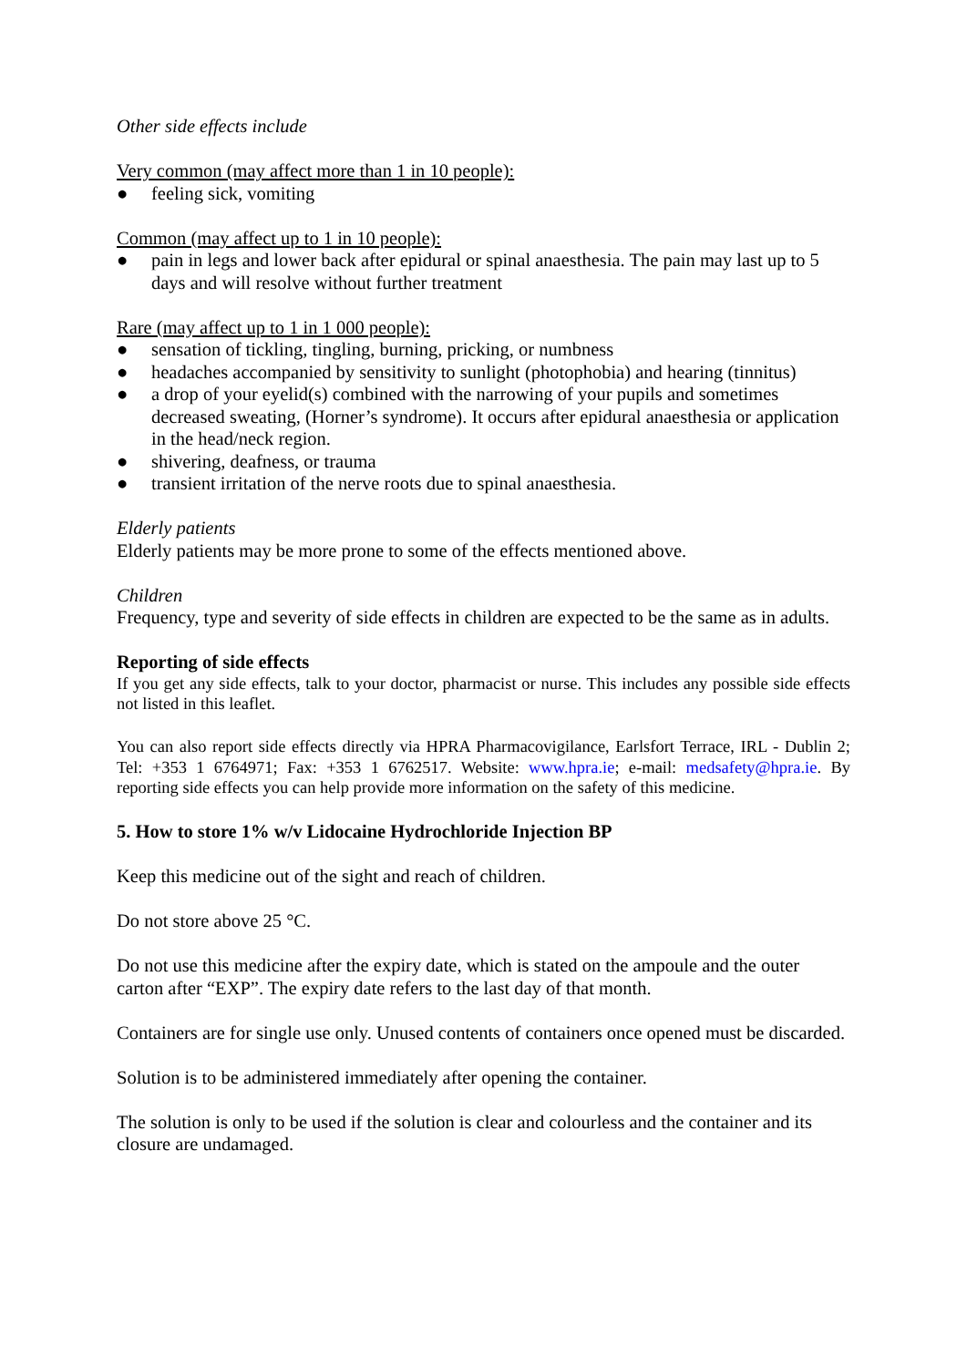Other side effects include
Very common (may affect more than 1 in 10 people):
● feeling sick, vomiting
Common (may affect up to 1 in 10 people):
● pain in legs and lower back after epidural or spinal anaesthesia. The pain may last up to 5 days and will resolve without further treatment
Rare (may affect up to 1 in 1 000 people):
● sensation of tickling, tingling, burning, pricking, or numbness
● headaches accompanied by sensitivity to sunlight (photophobia) and hearing (tinnitus)
● a drop of your eyelid(s) combined with the narrowing of your pupils and sometimes decreased sweating, (Horner’s syndrome). It occurs after epidural anaesthesia or application in the head/neck region.
● shivering, deafness, or trauma
● transient irritation of the nerve roots due to spinal anaesthesia.
Elderly patients
Elderly patients may be more prone to some of the effects mentioned above.
Children
Frequency, type and severity of side effects in children are expected to be the same as in adults.
Reporting of side effects
If you get any side effects, talk to your doctor, pharmacist or nurse. This includes any possible side effects not listed in this leaflet.
You can also report side effects directly via HPRA Pharmacovigilance, Earlsfort Terrace, IRL - Dublin 2; Tel: +353 1 6764971; Fax: +353 1 6762517. Website: www.hpra.ie; e-mail: medsafety@hpra.ie. By reporting side effects you can help provide more information on the safety of this medicine.
5. How to store 1% w/v Lidocaine Hydrochloride Injection BP
Keep this medicine out of the sight and reach of children.
Do not store above 25 °C.
Do not use this medicine after the expiry date, which is stated on the ampoule and the outer carton after “EXP”. The expiry date refers to the last day of that month.
Containers are for single use only. Unused contents of containers once opened must be discarded.
Solution is to be administered immediately after opening the container.
The solution is only to be used if the solution is clear and colourless and the container and its closure are undamaged.